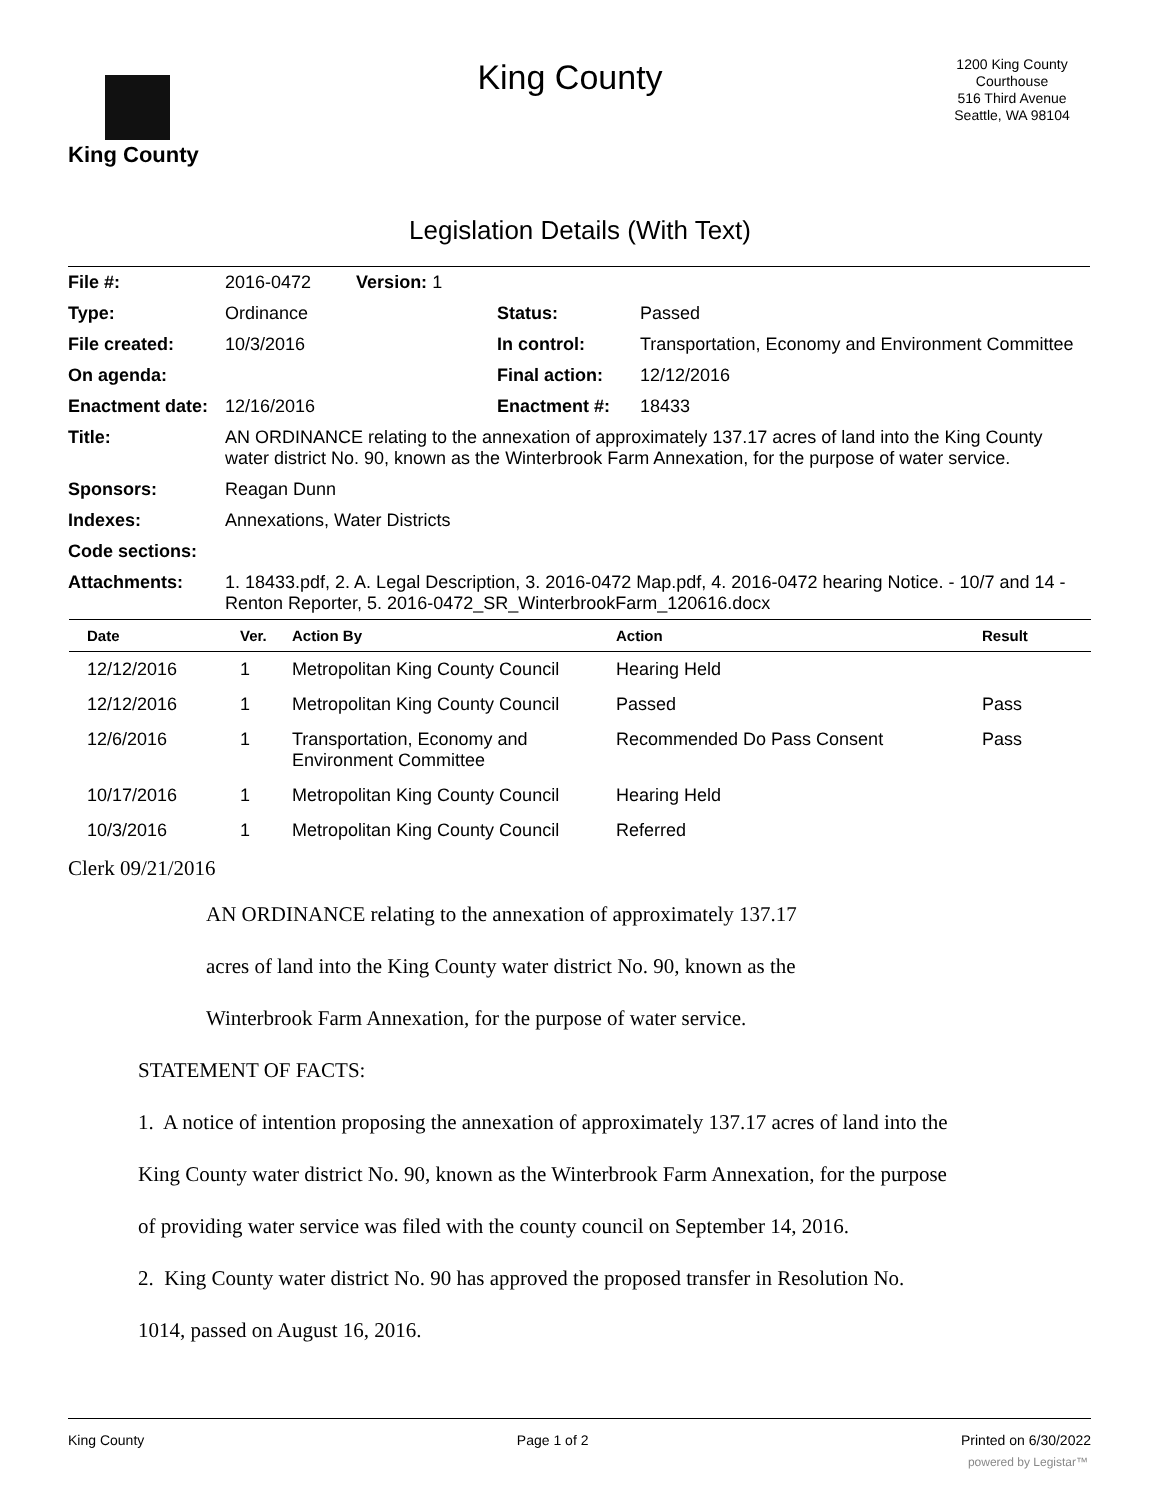King County
King County
1200 King County Courthouse
516 Third Avenue
Seattle, WA 98104
Legislation Details (With Text)
| File #: | 2016-0472 Version: 1 | | |
| Type: | Ordinance | Status: | Passed |
| File created: | 10/3/2016 | In control: | Transportation, Economy and Environment Committee |
| On agenda: | | Final action: | 12/12/2016 |
| Enactment date: | 12/16/2016 | Enactment #: | 18433 |
| Title: | AN ORDINANCE relating to the annexation of approximately 137.17 acres of land into the King County water district No. 90, known as the Winterbrook Farm Annexation, for the purpose of water service. | | |
| Sponsors: | Reagan Dunn | | |
| Indexes: | Annexations, Water Districts | | |
| Code sections: | | | |
| Attachments: | 1. 18433.pdf, 2. A. Legal Description, 3. 2016-0472 Map.pdf, 4. 2016-0472 hearing Notice. - 10/7 and 14 - Renton Reporter, 5. 2016-0472_SR_WinterbrookFarm_120616.docx | | |
| Date | Ver. | Action By | Action | Result |
| --- | --- | --- | --- | --- |
| 12/12/2016 | 1 | Metropolitan King County Council | Hearing Held | |
| 12/12/2016 | 1 | Metropolitan King County Council | Passed | Pass |
| 12/6/2016 | 1 | Transportation, Economy and Environment Committee | Recommended Do Pass Consent | Pass |
| 10/17/2016 | 1 | Metropolitan King County Council | Hearing Held | |
| 10/3/2016 | 1 | Metropolitan King County Council | Referred | |
Clerk 09/21/2016
AN ORDINANCE relating to the annexation of approximately 137.17
acres of land into the King County water district No. 90, known as the
Winterbrook Farm Annexation, for the purpose of water service.
STATEMENT OF FACTS:
1. A notice of intention proposing the annexation of approximately 137.17 acres of land into the
King County water district No. 90, known as the Winterbrook Farm Annexation, for the purpose
of providing water service was filed with the county council on September 14, 2016.
2. King County water district No. 90 has approved the proposed transfer in Resolution No.
1014, passed on August 16, 2016.
King County Page 1 of 2 Printed on 6/30/2022
powered by Legistar™